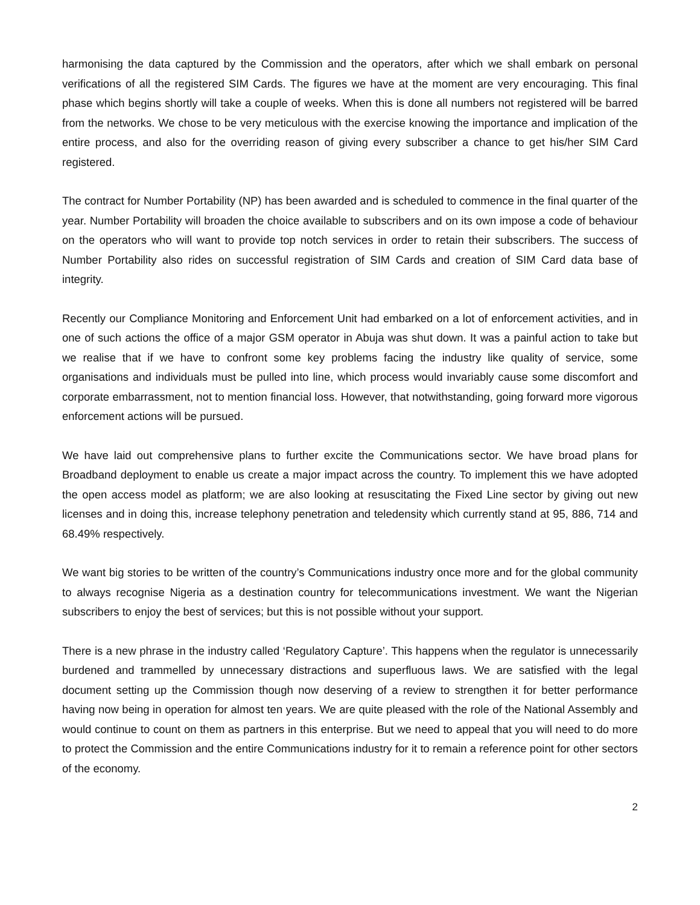harmonising the data captured by the Commission and the operators, after which we shall embark on personal verifications of all the registered SIM Cards. The figures we have at the moment are very encouraging. This final phase which begins shortly will take a couple of weeks. When this is done all numbers not registered will be barred from the networks. We chose to be very meticulous with the exercise knowing the importance and implication of the entire process, and also for the overriding reason of giving every subscriber a chance to get his/her SIM Card registered.
The contract for Number Portability (NP) has been awarded and is scheduled to commence in the final quarter of the year. Number Portability will broaden the choice available to subscribers and on its own impose a code of behaviour on the operators who will want to provide top notch services in order to retain their subscribers. The success of Number Portability also rides on successful registration of SIM Cards and creation of SIM Card data base of integrity.
Recently our Compliance Monitoring and Enforcement Unit had embarked on a lot of enforcement activities, and in one of such actions the office of a major GSM operator in Abuja was shut down. It was a painful action to take but we realise that if we have to confront some key problems facing the industry like quality of service, some organisations and individuals must be pulled into line, which process would invariably cause some discomfort and corporate embarrassment, not to mention financial loss. However, that notwithstanding, going forward more vigorous enforcement actions will be pursued.
We have laid out comprehensive plans to further excite the Communications sector. We have broad plans for Broadband deployment to enable us create a major impact across the country. To implement this we have adopted the open access model as platform; we are also looking at resuscitating the Fixed Line sector by giving out new licenses and in doing this, increase telephony penetration and teledensity which currently stand at 95, 886, 714 and 68.49% respectively.
We want big stories to be written of the country’s Communications industry once more and for the global community to always recognise Nigeria as a destination country for telecommunications investment. We want the Nigerian subscribers to enjoy the best of services; but this is not possible without your support.
There is a new phrase in the industry called ‘Regulatory Capture’. This happens when the regulator is unnecessarily burdened and trammelled by unnecessary distractions and superfluous laws. We are satisfied with the legal document setting up the Commission though now deserving of a review to strengthen it for better performance having now being in operation for almost ten years. We are quite pleased with the role of the National Assembly and would continue to count on them as partners in this enterprise. But we need to appeal that you will need to do more to protect the Commission and the entire Communications industry for it to remain a reference point for other sectors of the economy.
2